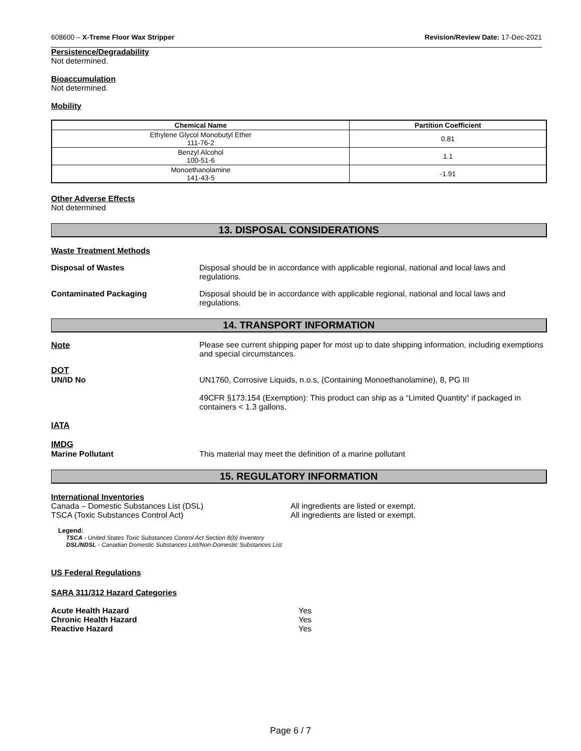608600 – X-Treme Floor Wax Stripper Revision/Review Date: 17-Dec-2021
Persistence/Degradability
Not determined.
Bioaccumulation
Not determined.
Mobility
| Chemical Name | Partition Coefficient |
| --- | --- |
| Ethylene Glycol Monobutyl Ether 111-76-2 | 0.81 |
| Benzyl Alcohol 100-51-6 | 1.1 |
| Monoethanolamine 141-43-5 | -1.91 |
Other Adverse Effects
Not determined
13. DISPOSAL CONSIDERATIONS
Waste Treatment Methods
Disposal of Wastes Disposal should be in accordance with applicable regional, national and local laws and regulations.
Contaminated Packaging Disposal should be in accordance with applicable regional, national and local laws and regulations.
14. TRANSPORT INFORMATION
Note Please see current shipping paper for most up to date shipping information, including exemptions and special circumstances.
DOT
UN/ID No UN1760, Corrosive Liquids, n.o.s, (Containing Monoethanolamine), 8, PG III
49CFR §173.154 (Exemption): This product can ship as a “Limited Quantity” if packaged in containers < 1.3 gallons.
IATA
IMDG
Marine Pollutant This material may meet the definition of a marine pollutant
15. REGULATORY INFORMATION
International Inventories
Canada – Domestic Substances List (DSL) All ingredients are listed or exempt.
TSCA (Toxic Substances Control Act) All ingredients are listed or exempt.
Legend:
TSCA - United States Toxic Substances Control Act Section 8(b) Inventory
DSL/NDSL - Canadian Domestic Substances List/Non-Domestic Substances List
US Federal Regulations
SARA 311/312 Hazard Categories
Acute Health Hazard Yes
Chronic Health Hazard Yes
Reactive Hazard Yes
Page 6 / 7